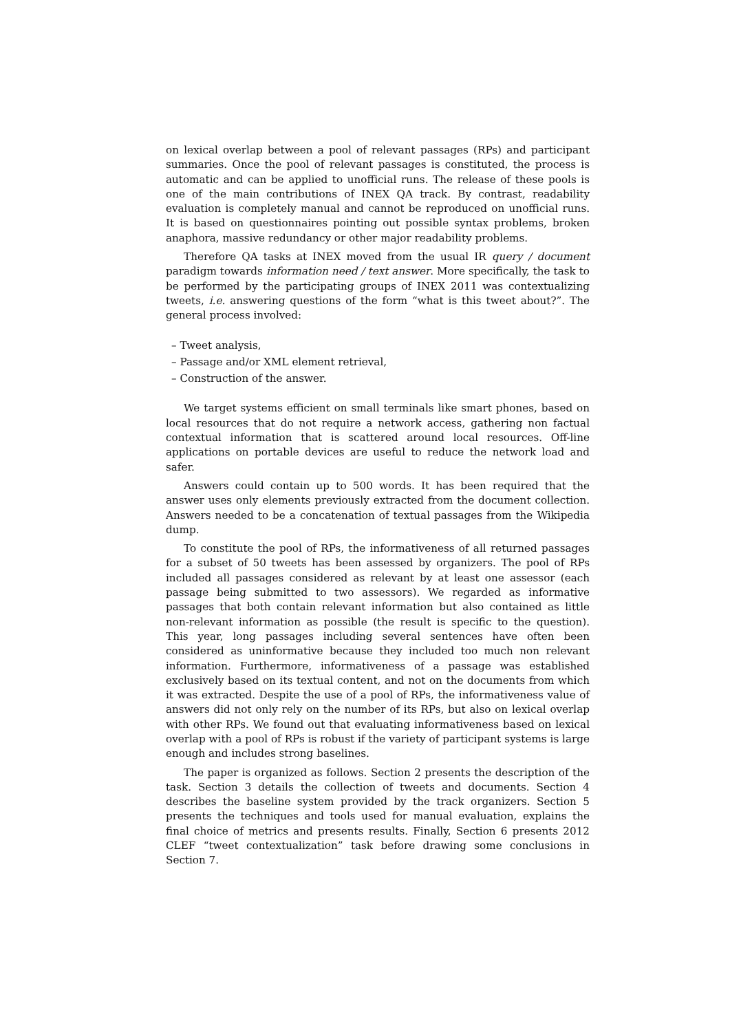on lexical overlap between a pool of relevant passages (RPs) and participant summaries. Once the pool of relevant passages is constituted, the process is automatic and can be applied to unofficial runs. The release of these pools is one of the main contributions of INEX QA track. By contrast, readability evaluation is completely manual and cannot be reproduced on unofficial runs. It is based on questionnaires pointing out possible syntax problems, broken anaphora, massive redundancy or other major readability problems.
Therefore QA tasks at INEX moved from the usual IR query / document paradigm towards information need / text answer. More specifically, the task to be performed by the participating groups of INEX 2011 was contextualizing tweets, i.e. answering questions of the form “what is this tweet about?”. The general process involved:
– Tweet analysis,
– Passage and/or XML element retrieval,
– Construction of the answer.
We target systems efficient on small terminals like smart phones, based on local resources that do not require a network access, gathering non factual contextual information that is scattered around local resources. Off-line applications on portable devices are useful to reduce the network load and safer.
Answers could contain up to 500 words. It has been required that the answer uses only elements previously extracted from the document collection. Answers needed to be a concatenation of textual passages from the Wikipedia dump.
To constitute the pool of RPs, the informativeness of all returned passages for a subset of 50 tweets has been assessed by organizers. The pool of RPs included all passages considered as relevant by at least one assessor (each passage being submitted to two assessors). We regarded as informative passages that both contain relevant information but also contained as little non-relevant information as possible (the result is specific to the question). This year, long passages including several sentences have often been considered as uninformative because they included too much non relevant information. Furthermore, informativeness of a passage was established exclusively based on its textual content, and not on the documents from which it was extracted. Despite the use of a pool of RPs, the informativeness value of answers did not only rely on the number of its RPs, but also on lexical overlap with other RPs. We found out that evaluating informativeness based on lexical overlap with a pool of RPs is robust if the variety of participant systems is large enough and includes strong baselines.
The paper is organized as follows. Section 2 presents the description of the task. Section 3 details the collection of tweets and documents. Section 4 describes the baseline system provided by the track organizers. Section 5 presents the techniques and tools used for manual evaluation, explains the final choice of metrics and presents results. Finally, Section 6 presents 2012 CLEF “tweet contextualization” task before drawing some conclusions in Section 7.